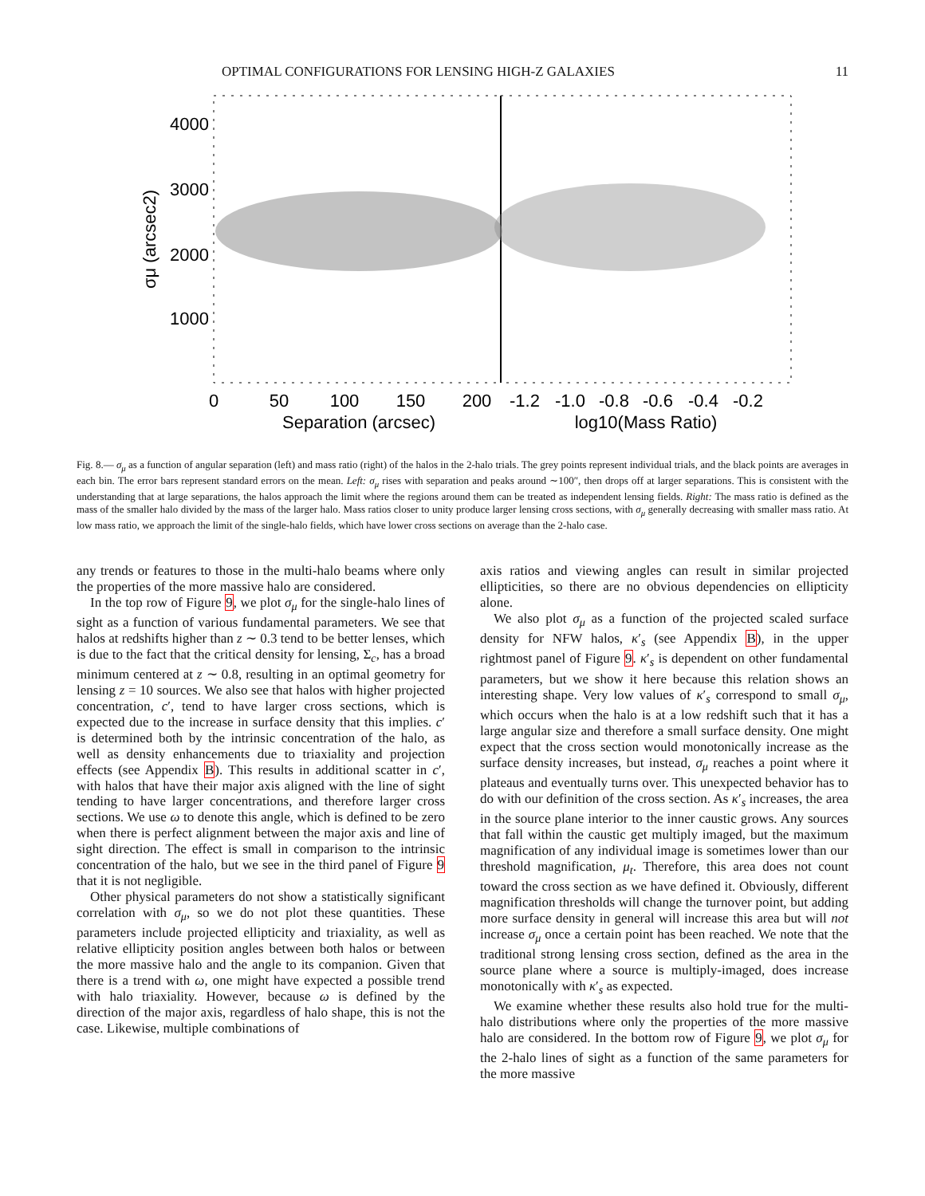OPTIMAL CONFIGURATIONS FOR LENSING HIGH-Z GALAXIES 11
4000
3000
2000
1000
0
50
100
150
200
-1.2
-1.0
-0.8
-0.6
-0.4
-0.2
Separation (arcsec)
log10(Mass Ratio)
σμ (arcsec2)
Fig. 8.— σ<sub>μ</sub> as a function of angular separation (left) and mass ratio (right) of the halos in the 2-halo trials. The grey points represent individual trials, and the black points are averages in each bin. The error bars represent standard errors on the mean. Left: σ<sub>μ</sub> rises with separation and peaks around ∼100″, then drops off at larger separations. This is consistent with the understanding that at large separations, the halos approach the limit where the regions around them can be treated as independent lensing fields. Right: The mass ratio is defined as the mass of the smaller halo divided by the mass of the larger halo. Mass ratios closer to unity produce larger lensing cross sections, with σ<sub>μ</sub> generally decreasing with smaller mass ratio. At low mass ratio, we approach the limit of the single-halo fields, which have lower cross sections on average than the 2-halo case.
any trends or features to those in the multi-halo beams where only the properties of the more massive halo are considered.
In the top row of Figure 9, we plot σ<sub>μ</sub> for the single-halo lines of sight as a function of various fundamental parameters. We see that halos at redshifts higher than z ∼ 0.3 tend to be better lenses, which is due to the fact that the critical density for lensing, Σ<sub>c</sub>, has a broad minimum centered at z ∼ 0.8, resulting in an optimal geometry for lensing z = 10 sources. We also see that halos with higher projected concentration, c′, tend to have larger cross sections, which is expected due to the increase in surface density that this implies. c′ is determined both by the intrinsic concentration of the halo, as well as density enhancements due to triaxiality and projection effects (see Appendix B). This results in additional scatter in c′, with halos that have their major axis aligned with the line of sight tending to have larger concentrations, and therefore larger cross sections. We use ω to denote this angle, which is defined to be zero when there is perfect alignment between the major axis and line of sight direction. The effect is small in comparison to the intrinsic concentration of the halo, but we see in the third panel of Figure 9 that it is not negligible.
Other physical parameters do not show a statistically significant correlation with σ<sub>μ</sub>, so we do not plot these quantities. These parameters include projected ellipticity and triaxiality, as well as relative ellipticity position angles between both halos or between the more massive halo and the angle to its companion. Given that there is a trend with ω, one might have expected a possible trend with halo triaxiality. However, because ω is defined by the direction of the major axis, regardless of halo shape, this is not the case. Likewise, multiple combinations of
axis ratios and viewing angles can result in similar projected ellipticities, so there are no obvious dependencies on ellipticity alone.
We also plot σ<sub>μ</sub> as a function of the projected scaled surface density for NFW halos, κ′<sub>s</sub> (see Appendix B), in the upper rightmost panel of Figure 9. κ′<sub>s</sub> is dependent on other fundamental parameters, but we show it here because this relation shows an interesting shape. Very low values of κ′<sub>s</sub> correspond to small σ<sub>μ</sub>, which occurs when the halo is at a low redshift such that it has a large angular size and therefore a small surface density. One might expect that the cross section would monotonically increase as the surface density increases, but instead, σ<sub>μ</sub> reaches a point where it plateaus and eventually turns over. This unexpected behavior has to do with our definition of the cross section. As κ′<sub>s</sub> increases, the area in the source plane interior to the inner caustic grows. Any sources that fall within the caustic get multiply imaged, but the maximum magnification of any individual image is sometimes lower than our threshold magnification, μ<sub>t</sub>. Therefore, this area does not count toward the cross section as we have defined it. Obviously, different magnification thresholds will change the turnover point, but adding more surface density in general will increase this area but will not increase σ<sub>μ</sub> once a certain point has been reached. We note that the traditional strong lensing cross section, defined as the area in the source plane where a source is multiply-imaged, does increase monotonically with κ′<sub>s</sub> as expected.
We examine whether these results also hold true for the multi-halo distributions where only the properties of the more massive halo are considered. In the bottom row of Figure 9, we plot σ<sub>μ</sub> for the 2-halo lines of sight as a function of the same parameters for the more massive